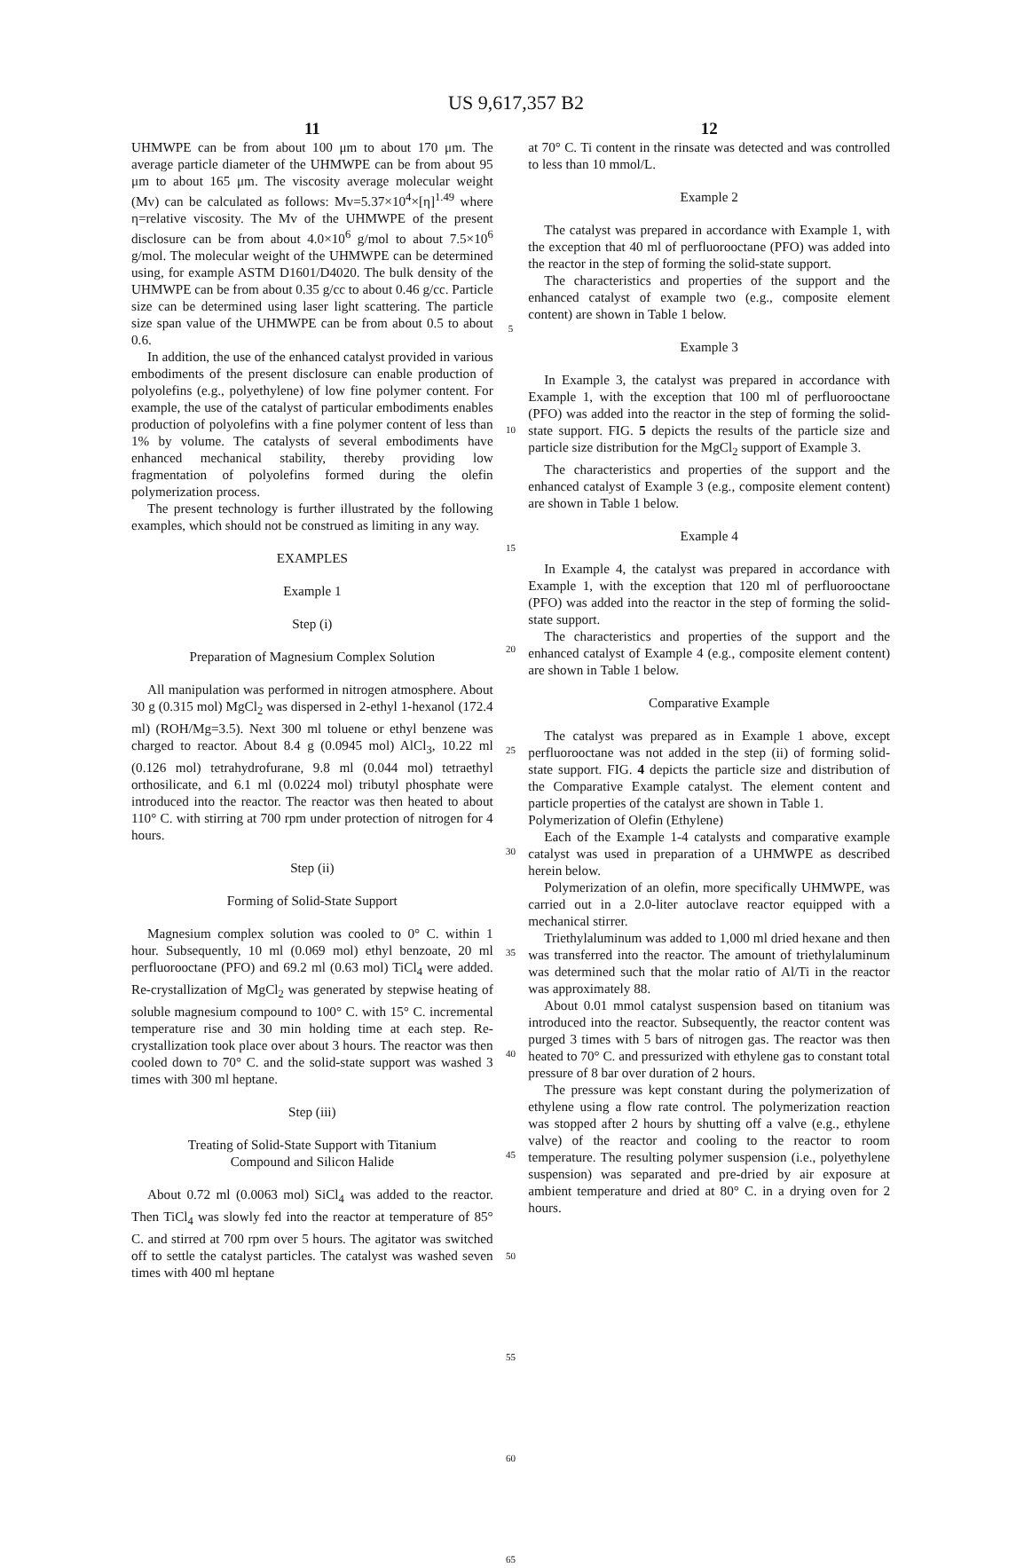US 9,617,357 B2
11
UHMWPE can be from about 100 μm to about 170 μm. The average particle diameter of the UHMWPE can be from about 95 μm to about 165 μm. The viscosity average molecular weight (Mv) can be calculated as follows: Mv=5.37×10<sup>4</sup>×[η]<sup>1.49</sup> where η=relative viscosity. The Mv of the UHMWPE of the present disclosure can be from about 4.0×10<sup>6</sup> g/mol to about 7.5×10<sup>6</sup> g/mol. The molecular weight of the UHMWPE can be determined using, for example ASTM D1601/D4020. The bulk density of the UHMWPE can be from about 0.35 g/cc to about 0.46 g/cc. Particle size can be determined using laser light scattering. The particle size span value of the UHMWPE can be from about 0.5 to about 0.6.
In addition, the use of the enhanced catalyst provided in various embodiments of the present disclosure can enable production of polyolefins (e.g., polyethylene) of low fine polymer content. For example, the use of the catalyst of particular embodiments enables production of polyolefins with a fine polymer content of less than 1% by volume. The catalysts of several embodiments have enhanced mechanical stability, thereby providing low fragmentation of polyolefins formed during the olefin polymerization process.
The present technology is further illustrated by the following examples, which should not be construed as limiting in any way.
EXAMPLES
Example 1
Step (i)
Preparation of Magnesium Complex Solution
All manipulation was performed in nitrogen atmosphere. About 30 g (0.315 mol) MgCl<sub>2</sub> was dispersed in 2-ethyl 1-hexanol (172.4 ml) (ROH/Mg=3.5). Next 300 ml toluene or ethyl benzene was charged to reactor. About 8.4 g (0.0945 mol) AlCl<sub>3</sub>, 10.22 ml (0.126 mol) tetrahydrofurane, 9.8 ml (0.044 mol) tetraethyl orthosilicate, and 6.1 ml (0.0224 mol) tributyl phosphate were introduced into the reactor. The reactor was then heated to about 110° C. with stirring at 700 rpm under protection of nitrogen for 4 hours.
Step (ii)
Forming of Solid-State Support
Magnesium complex solution was cooled to 0° C. within 1 hour. Subsequently, 10 ml (0.069 mol) ethyl benzoate, 20 ml perfluorooctane (PFO) and 69.2 ml (0.63 mol) TiCl<sub>4</sub> were added. Re-crystallization of MgCl<sub>2</sub> was generated by stepwise heating of soluble magnesium compound to 100° C. with 15° C. incremental temperature rise and 30 min holding time at each step. Re-crystallization took place over about 3 hours. The reactor was then cooled down to 70° C. and the solid-state support was washed 3 times with 300 ml heptane.
Step (iii)
Treating of Solid-State Support with Titanium
Compound and Silicon Halide
About 0.72 ml (0.0063 mol) SiCl<sub>4</sub> was added to the reactor. Then TiCl<sub>4</sub> was slowly fed into the reactor at temperature of 85° C. and stirred at 700 rpm over 5 hours. The agitator was switched off to settle the catalyst particles. The catalyst was washed seven times with 400 ml heptane
5
10
15
20
25
30
35
40
45
50
55
60
65
12
at 70° C. Ti content in the rinsate was detected and was controlled to less than 10 mmol/L.
Example 2
The catalyst was prepared in accordance with Example 1, with the exception that 40 ml of perfluorooctane (PFO) was added into the reactor in the step of forming the solid-state support.
The characteristics and properties of the support and the enhanced catalyst of example two (e.g., composite element content) are shown in Table 1 below.
Example 3
In Example 3, the catalyst was prepared in accordance with Example 1, with the exception that 100 ml of perfluorooctane (PFO) was added into the reactor in the step of forming the solid-state support. FIG. 5 depicts the results of the particle size and particle size distribution for the MgCl<sub>2</sub> support of Example 3.
The characteristics and properties of the support and the enhanced catalyst of Example 3 (e.g., composite element content) are shown in Table 1 below.
Example 4
In Example 4, the catalyst was prepared in accordance with Example 1, with the exception that 120 ml of perfluorooctane (PFO) was added into the reactor in the step of forming the solid-state support.
The characteristics and properties of the support and the enhanced catalyst of Example 4 (e.g., composite element content) are shown in Table 1 below.
Comparative Example
The catalyst was prepared as in Example 1 above, except perfluorooctane was not added in the step (ii) of forming solid-state support. FIG. 4 depicts the particle size and distribution of the Comparative Example catalyst. The element content and particle properties of the catalyst are shown in Table 1.
Polymerization of Olefin (Ethylene)
Each of the Example 1-4 catalysts and comparative example catalyst was used in preparation of a UHMWPE as described herein below.
Polymerization of an olefin, more specifically UHMWPE, was carried out in a 2.0-liter autoclave reactor equipped with a mechanical stirrer.
Triethylaluminum was added to 1,000 ml dried hexane and then was transferred into the reactor. The amount of triethylaluminum was determined such that the molar ratio of Al/Ti in the reactor was approximately 88.
About 0.01 mmol catalyst suspension based on titanium was introduced into the reactor. Subsequently, the reactor content was purged 3 times with 5 bars of nitrogen gas. The reactor was then heated to 70° C. and pressurized with ethylene gas to constant total pressure of 8 bar over duration of 2 hours.
The pressure was kept constant during the polymerization of ethylene using a flow rate control. The polymerization reaction was stopped after 2 hours by shutting off a valve (e.g., ethylene valve) of the reactor and cooling to the reactor to room temperature. The resulting polymer suspension (i.e., polyethylene suspension) was separated and pre-dried by air exposure at ambient temperature and dried at 80° C. in a drying oven for 2 hours.